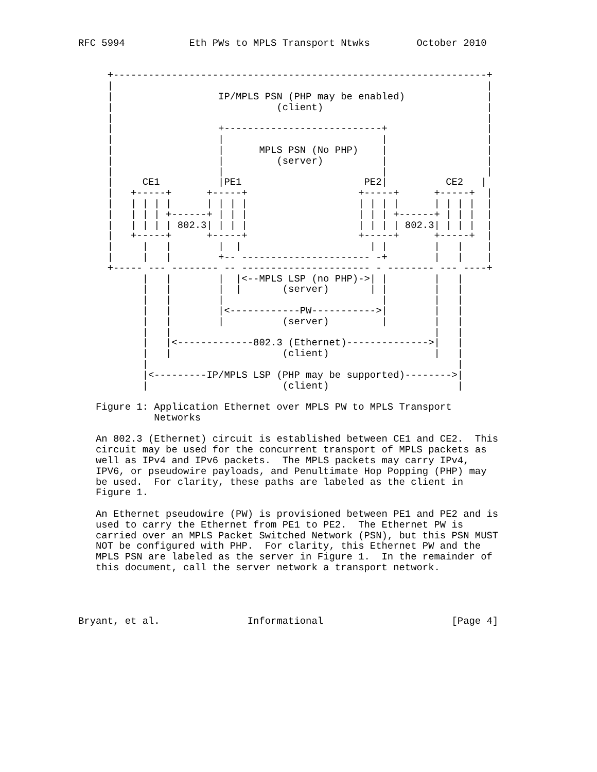RFC 5994           Eth PWs to MPLS Transport Ntwks        October 2010


     +----------------------------------------------------------------+
     |                                                                |
     |                  IP/MPLS PSN (PHP may be enabled)              |
     |                            (client)                            |
     |                                                                |
     |                  +---------------------------+                 |
     |                  |                           |                 |
     |                  |      MPLS PSN (No PHP)    |                 |
     |                  |         (server)          |                 |
     |                  |                           |                 |
     |     CE1          |PE1                     PE2|          CE2   |
     |   +-----+      +-----+                   +-----+      +-----+  |
     |   | | | |      | | | |                   | | | |      | | | |  |
     |   | | | +------+ | | |                   | | | +------+ | | |  |
     |   | | | | 802.3| | | |                   | | | | 802.3| | | |  |
     |   +-----+      +-----+                   +-----+      +-----+  |
     |     |   |        |  |                      | |        |   |    |
     |     |   |        +-- ---------------------- -+        |   |    |
     +----- --- -------- -- ---------------------- - -------- --- ----+
           |   |        |  |<--MPLS LSP (no PHP)->| |        |   |
           |   |        |  |       (server)       | |        |   |
           |   |        |                           |        |   |
           |   |        |<------------PW----------->|        |   |
           |   |        |          (server)         |        |   |
           |   |                                             |   |
           |   |<-------------802.3 (Ethernet)-------------->|   |
           |   |                   (client)                  |   |
           |                                                     |
           |<---------IP/MPLS LSP (PHP may be supported)-------->|
           |                       (client)                      |

   Figure 1: Application Ethernet over MPLS PW to MPLS Transport
             Networks

   An 802.3 (Ethernet) circuit is established between CE1 and CE2.  This
   circuit may be used for the concurrent transport of MPLS packets as
   well as IPv4 and IPv6 packets.  The MPLS packets may carry IPv4,
   IPV6, or pseudowire payloads, and Penultimate Hop Popping (PHP) may
   be used.  For clarity, these paths are labeled as the client in
   Figure 1.

   An Ethernet pseudowire (PW) is provisioned between PE1 and PE2 and is
   used to carry the Ethernet from PE1 to PE2.  The Ethernet PW is
   carried over an MPLS Packet Switched Network (PSN), but this PSN MUST
   NOT be configured with PHP.  For clarity, this Ethernet PW and the
   MPLS PSN are labeled as the server in Figure 1.  In the remainder of
   this document, call the server network a transport network.




Bryant, et al.               Informational                      [Page 4]